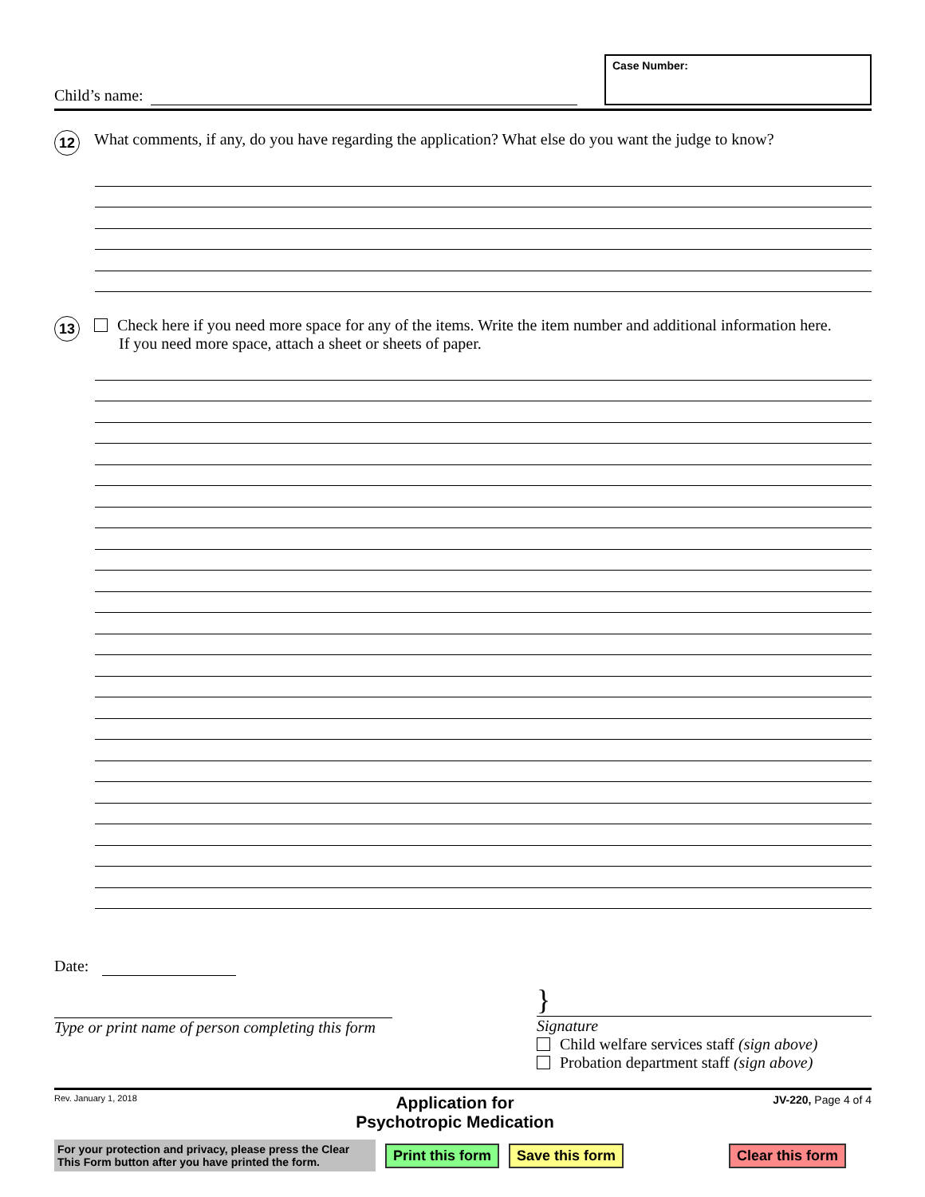Child’s name:
Case Number:
12
What comments, if any, do you have regarding the application? What else do you want the judge to know?
13
Check here if you need more space for any of the items. Write the item number and additional information here.
If you need more space, attach a sheet or sheets of paper.
Date:
Type or print name of person completing this form
}
Signature
Child welfare services staff (sign above)
Probation department staff (sign above)
Rev. January 1, 2018
Application for
Psychotropic Medication
JV-220, Page 4 of 4
For your protection and privacy, please press the Clear This Form button after you have printed the form.
Print this form Save this form Clear this form